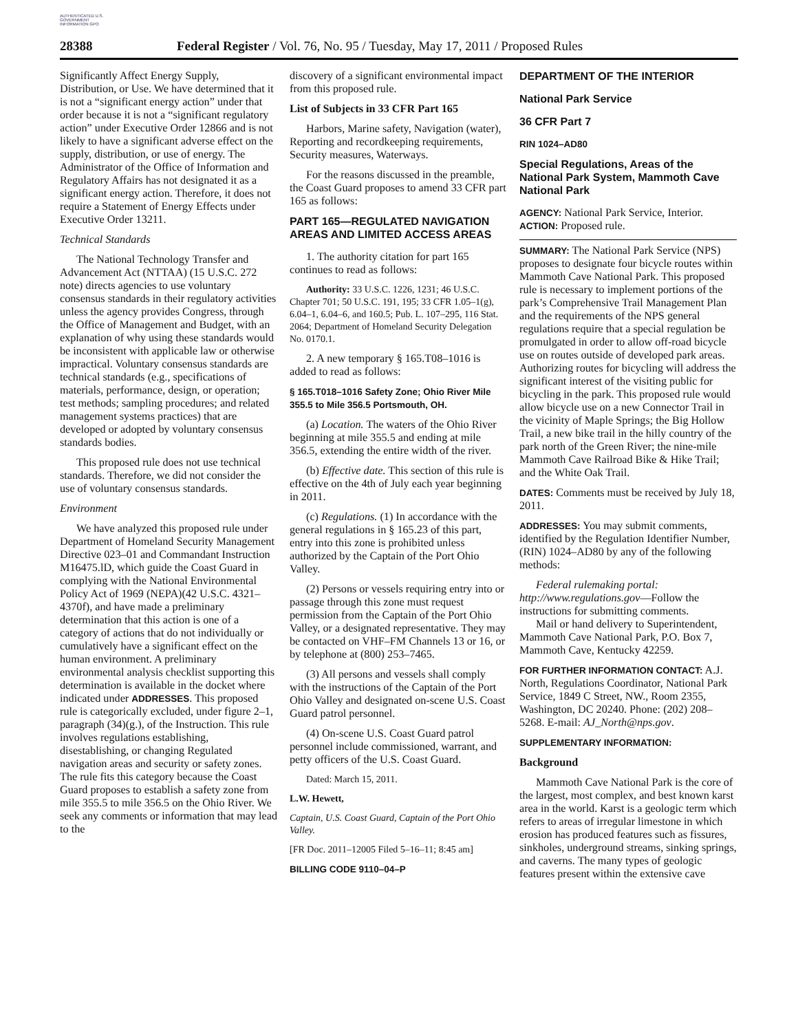AUTHENTICATED U.S. GOVERNMENT INFORMATION GPO
28388 Federal Register / Vol. 76, No. 95 / Tuesday, May 17, 2011 / Proposed Rules
Significantly Affect Energy Supply, Distribution, or Use. We have determined that it is not a “significant energy action” under that order because it is not a “significant regulatory action” under Executive Order 12866 and is not likely to have a significant adverse effect on the supply, distribution, or use of energy. The Administrator of the Office of Information and Regulatory Affairs has not designated it as a significant energy action. Therefore, it does not require a Statement of Energy Effects under Executive Order 13211.
Technical Standards
The National Technology Transfer and Advancement Act (NTTAA) (15 U.S.C. 272 note) directs agencies to use voluntary consensus standards in their regulatory activities unless the agency provides Congress, through the Office of Management and Budget, with an explanation of why using these standards would be inconsistent with applicable law or otherwise impractical. Voluntary consensus standards are technical standards (e.g., specifications of materials, performance, design, or operation; test methods; sampling procedures; and related management systems practices) that are developed or adopted by voluntary consensus standards bodies.
This proposed rule does not use technical standards. Therefore, we did not consider the use of voluntary consensus standards.
Environment
We have analyzed this proposed rule under Department of Homeland Security Management Directive 023–01 and Commandant Instruction M16475.lD, which guide the Coast Guard in complying with the National Environmental Policy Act of 1969 (NEPA)(42 U.S.C. 4321–4370f), and have made a preliminary determination that this action is one of a category of actions that do not individually or cumulatively have a significant effect on the human environment. A preliminary environmental analysis checklist supporting this determination is available in the docket where indicated under ADDRESSES. This proposed rule is categorically excluded, under figure 2–1, paragraph (34)(g.), of the Instruction. This rule involves regulations establishing, disestablishing, or changing Regulated navigation areas and security or safety zones. The rule fits this category because the Coast Guard proposes to establish a safety zone from mile 355.5 to mile 356.5 on the Ohio River. We seek any comments or information that may lead to the
discovery of a significant environmental impact from this proposed rule.
List of Subjects in 33 CFR Part 165
Harbors, Marine safety, Navigation (water), Reporting and recordkeeping requirements, Security measures, Waterways.
For the reasons discussed in the preamble, the Coast Guard proposes to amend 33 CFR part 165 as follows:
PART 165—REGULATED NAVIGATION AREAS AND LIMITED ACCESS AREAS
1. The authority citation for part 165 continues to read as follows:
Authority: 33 U.S.C. 1226, 1231; 46 U.S.C. Chapter 701; 50 U.S.C. 191, 195; 33 CFR 1.05–1(g), 6.04–1, 6.04–6, and 160.5; Pub. L. 107–295, 116 Stat. 2064; Department of Homeland Security Delegation No. 0170.1.
2. A new temporary § 165.T08–1016 is added to read as follows:
§ 165.T018–1016 Safety Zone; Ohio River Mile 355.5 to Mile 356.5 Portsmouth, OH.
(a) Location. The waters of the Ohio River beginning at mile 355.5 and ending at mile 356.5, extending the entire width of the river.
(b) Effective date. This section of this rule is effective on the 4th of July each year beginning in 2011.
(c) Regulations. (1) In accordance with the general regulations in § 165.23 of this part, entry into this zone is prohibited unless authorized by the Captain of the Port Ohio Valley.
(2) Persons or vessels requiring entry into or passage through this zone must request permission from the Captain of the Port Ohio Valley, or a designated representative. They may be contacted on VHF–FM Channels 13 or 16, or by telephone at (800) 253–7465.
(3) All persons and vessels shall comply with the instructions of the Captain of the Port Ohio Valley and designated on-scene U.S. Coast Guard patrol personnel.
(4) On-scene U.S. Coast Guard patrol personnel include commissioned, warrant, and petty officers of the U.S. Coast Guard.
Dated: March 15, 2011.
L.W. Hewett,
Captain, U.S. Coast Guard, Captain of the Port Ohio Valley.
[FR Doc. 2011–12005 Filed 5–16–11; 8:45 am]
BILLING CODE 9110–04–P
DEPARTMENT OF THE INTERIOR
National Park Service
36 CFR Part 7
RIN 1024–AD80
Special Regulations, Areas of the National Park System, Mammoth Cave National Park
AGENCY: National Park Service, Interior.
ACTION: Proposed rule.
SUMMARY: The National Park Service (NPS) proposes to designate four bicycle routes within Mammoth Cave National Park. This proposed rule is necessary to implement portions of the park’s Comprehensive Trail Management Plan and the requirements of the NPS general regulations require that a special regulation be promulgated in order to allow off-road bicycle use on routes outside of developed park areas. Authorizing routes for bicycling will address the significant interest of the visiting public for bicycling in the park. This proposed rule would allow bicycle use on a new Connector Trail in the vicinity of Maple Springs; the Big Hollow Trail, a new bike trail in the hilly country of the park north of the Green River; the nine-mile Mammoth Cave Railroad Bike & Hike Trail; and the White Oak Trail.
DATES: Comments must be received by July 18, 2011.
ADDRESSES: You may submit comments, identified by the Regulation Identifier Number, (RIN) 1024–AD80 by any of the following methods:
Federal rulemaking portal: http://www.regulations.gov—Follow the instructions for submitting comments.
Mail or hand delivery to Superintendent, Mammoth Cave National Park, P.O. Box 7, Mammoth Cave, Kentucky 42259.
FOR FURTHER INFORMATION CONTACT: A.J. North, Regulations Coordinator, National Park Service, 1849 C Street, NW., Room 2355, Washington, DC 20240. Phone: (202) 208–5268. E-mail: AJ_North@nps.gov.
SUPPLEMENTARY INFORMATION:
Background
Mammoth Cave National Park is the core of the largest, most complex, and best known karst area in the world. Karst is a geologic term which refers to areas of irregular limestone in which erosion has produced features such as fissures, sinkholes, underground streams, sinking springs, and caverns. The many types of geologic features present within the extensive cave